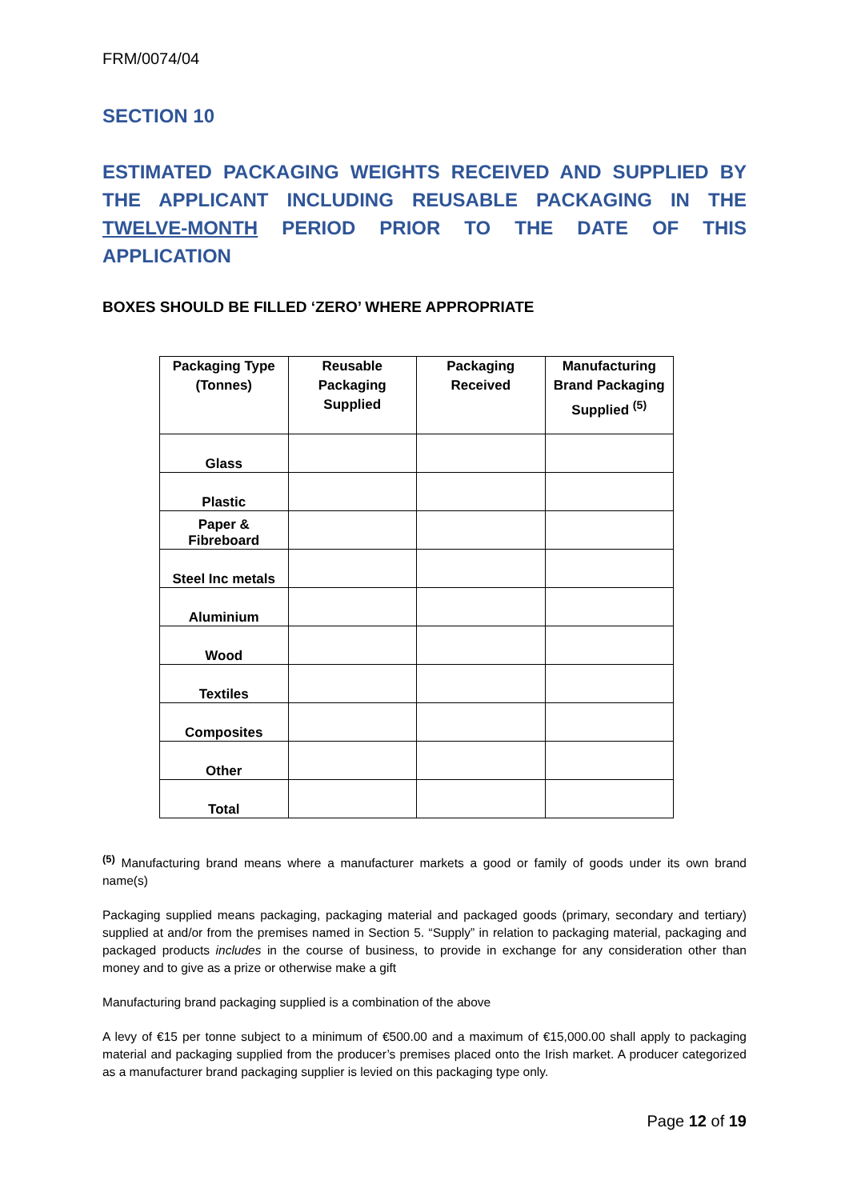FRM/0074/04
SECTION 10
ESTIMATED PACKAGING WEIGHTS RECEIVED AND SUPPLIED BY THE APPLICANT INCLUDING REUSABLE PACKAGING IN THE TWELVE-MONTH PERIOD PRIOR TO THE DATE OF THIS APPLICATION
BOXES SHOULD BE FILLED ‘ZERO’ WHERE APPROPRIATE
| Packaging Type (Tonnes) | Reusable Packaging Supplied | Packaging Received | Manufacturing Brand Packaging Supplied <sup>(5)</sup> |
| --- | --- | --- | --- |
| Glass | | | |
| Plastic | | | |
| Paper & Fibreboard | | | |
| Steel Inc metals | | | |
| Aluminium | | | |
| Wood | | | |
| Textiles | | | |
| Composites | | | |
| Other | | | |
| Total | | | |
<sup>(5)</sup> Manufacturing brand means where a manufacturer markets a good or family of goods under its own brand name(s)
Packaging supplied means packaging, packaging material and packaged goods (primary, secondary and tertiary) supplied at and/or from the premises named in Section 5. “Supply” in relation to packaging material, packaging and packaged products includes in the course of business, to provide in exchange for any consideration other than money and to give as a prize or otherwise make a gift
Manufacturing brand packaging supplied is a combination of the above
A levy of €15 per tonne subject to a minimum of €500.00 and a maximum of €15,000.00 shall apply to packaging material and packaging supplied from the producer’s premises placed onto the Irish market. A producer categorized as a manufacturer brand packaging supplier is levied on this packaging type only.
Page 12 of 19